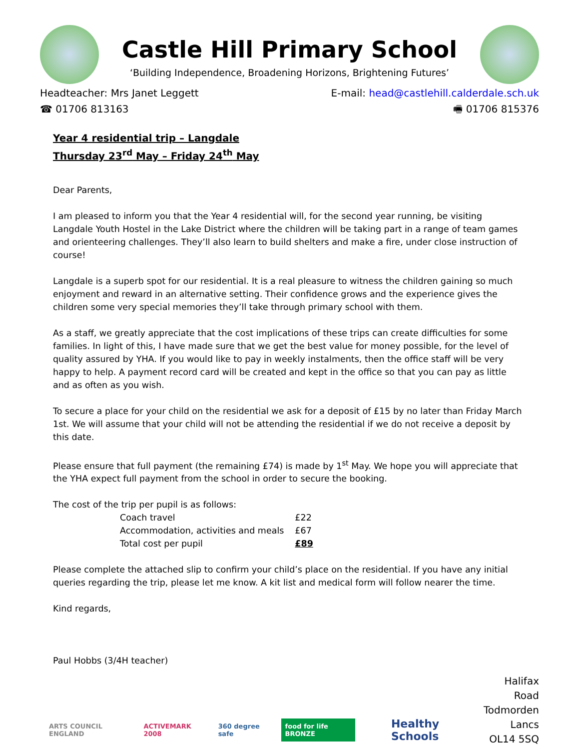Castle Hill Primary School
‘Building Independence, Broadening Horizons, Brightening Futures’
Headteacher: Mrs Janet Leggett
☎ 01706 813163
E-mail: head@castlehill.calderdale.sch.uk
🖷 01706 815376
Year 4 residential trip – Langdale
Thursday 23<sup>rd</sup> May – Friday 24<sup>th</sup> May
Dear Parents,
I am pleased to inform you that the Year 4 residential will, for the second year running, be visiting Langdale Youth Hostel in the Lake District where the children will be taking part in a range of team games and orienteering challenges. They’ll also learn to build shelters and make a fire, under close instruction of course!
Langdale is a superb spot for our residential. It is a real pleasure to witness the children gaining so much enjoyment and reward in an alternative setting. Their confidence grows and the experience gives the children some very special memories they’ll take through primary school with them.
As a staff, we greatly appreciate that the cost implications of these trips can create difficulties for some families. In light of this, I have made sure that we get the best value for money possible, for the level of quality assured by YHA. If you would like to pay in weekly instalments, then the office staff will be very happy to help. A payment record card will be created and kept in the office so that you can pay as little and as often as you wish.
To secure a place for your child on the residential we ask for a deposit of £15 by no later than Friday March 1st. We will assume that your child will not be attending the residential if we do not receive a deposit by this date.
Please ensure that full payment (the remaining £74) is made by 1<sup>st</sup> May. We hope you will appreciate that the YHA expect full payment from the school in order to secure the booking.
The cost of the trip per pupil is as follows:
| Coach travel | £22 |
| Accommodation, activities and meals | £67 |
| Total cost per pupil | £89 |
Please complete the attached slip to confirm your child’s place on the residential. If you have any initial queries regarding the trip, please let me know. A kit list and medical form will follow nearer the time.
Kind regards,
Paul Hobbs (3/4H teacher)
ARTS COUNCIL ENGLAND ACTIVEMARK 2008 360 degree safe food for life BRONZE Healthy Schools
Halifax Road
Todmorden
Lancs
OL14 5SQ